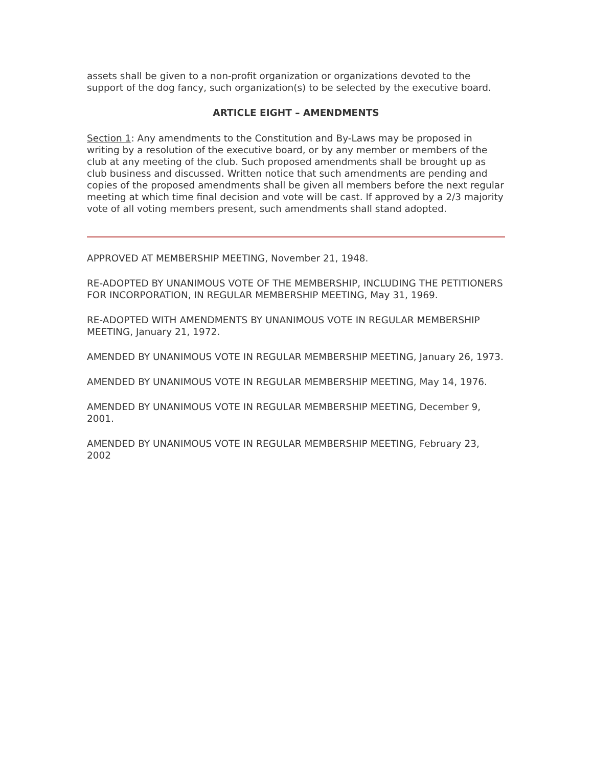assets shall be given to a non-profit organization or organizations devoted to the support of the dog fancy, such organization(s) to be selected by the executive board.
ARTICLE EIGHT – AMENDMENTS
Section 1: Any amendments to the Constitution and By-Laws may be proposed in writing by a resolution of the executive board, or by any member or members of the club at any meeting of the club. Such proposed amendments shall be brought up as club business and discussed. Written notice that such amendments are pending and copies of the proposed amendments shall be given all members before the next regular meeting at which time final decision and vote will be cast. If approved by a 2/3 majority vote of all voting members present, such amendments shall stand adopted.
APPROVED AT MEMBERSHIP MEETING, November 21, 1948.
RE-ADOPTED BY UNANIMOUS VOTE OF THE MEMBERSHIP, INCLUDING THE PETITIONERS FOR INCORPORATION, IN REGULAR MEMBERSHIP MEETING, May 31, 1969.
RE-ADOPTED WITH AMENDMENTS BY UNANIMOUS VOTE IN REGULAR MEMBERSHIP MEETING, January 21, 1972.
AMENDED BY UNANIMOUS VOTE IN REGULAR MEMBERSHIP MEETING, January 26, 1973.
AMENDED BY UNANIMOUS VOTE IN REGULAR MEMBERSHIP MEETING, May 14, 1976.
AMENDED BY UNANIMOUS VOTE IN REGULAR MEMBERSHIP MEETING, December 9, 2001.
AMENDED BY UNANIMOUS VOTE IN REGULAR MEMBERSHIP MEETING, February 23, 2002